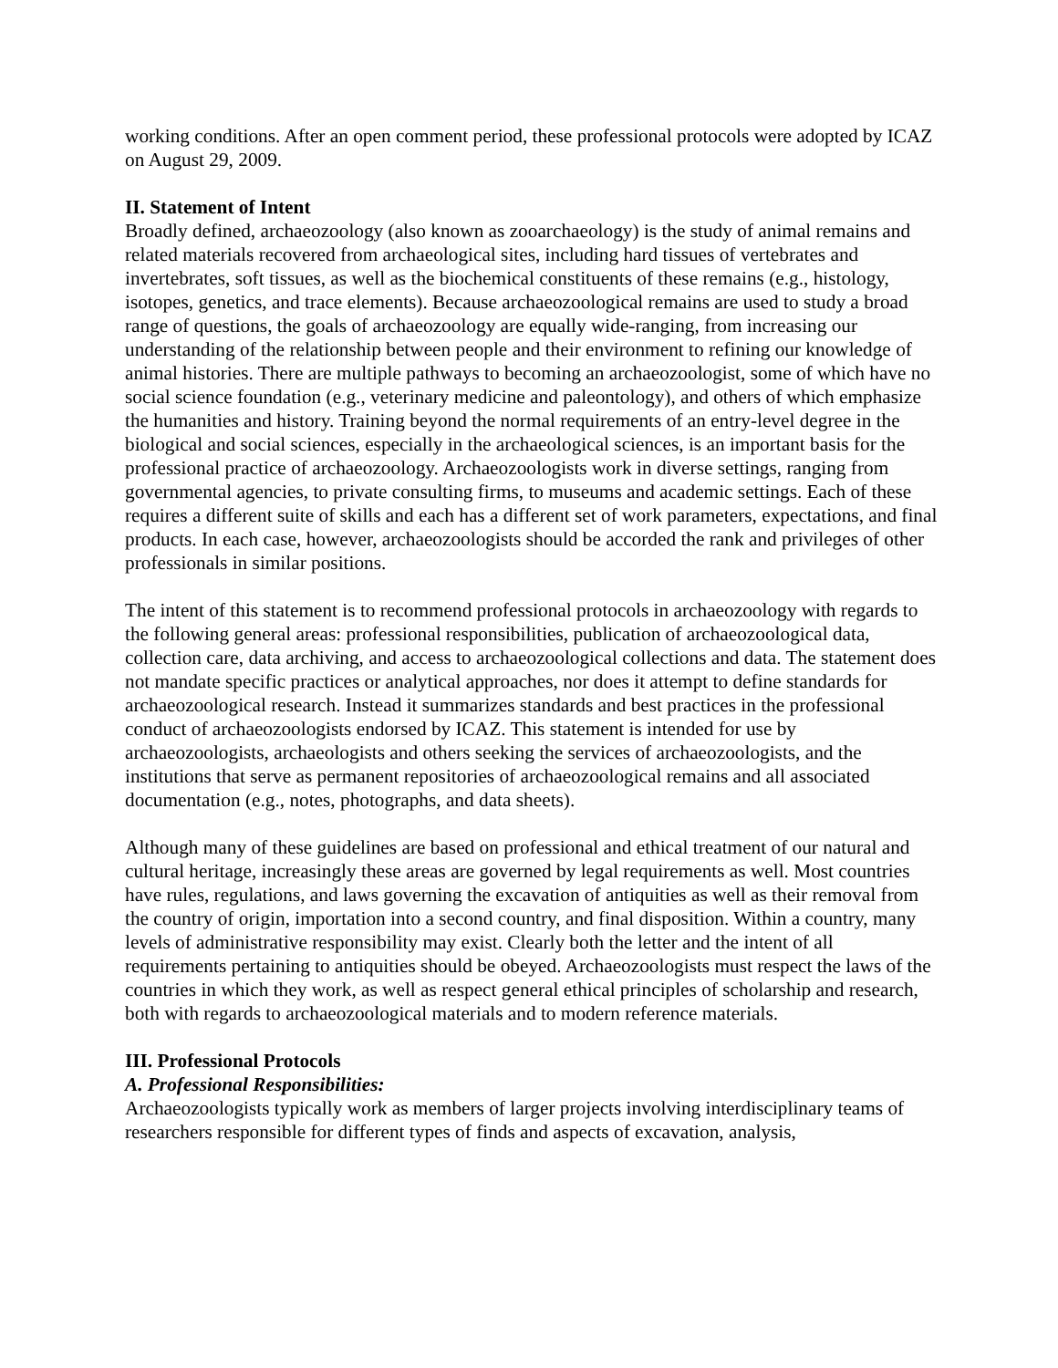working conditions. After an open comment period, these professional protocols were adopted by ICAZ on August 29, 2009.
II. Statement of Intent
Broadly defined, archaeozoology (also known as zooarchaeology) is the study of animal remains and related materials recovered from archaeological sites, including hard tissues of vertebrates and invertebrates, soft tissues, as well as the biochemical constituents of these remains (e.g., histology, isotopes, genetics, and trace elements). Because archaeozoological remains are used to study a broad range of questions, the goals of archaeozoology are equally wide-ranging, from increasing our understanding of the relationship between people and their environment to refining our knowledge of animal histories. There are multiple pathways to becoming an archaeozoologist, some of which have no social science foundation (e.g., veterinary medicine and paleontology), and others of which emphasize the humanities and history. Training beyond the normal requirements of an entry-level degree in the biological and social sciences, especially in the archaeological sciences, is an important basis for the professional practice of archaeozoology. Archaeozoologists work in diverse settings, ranging from governmental agencies, to private consulting firms, to museums and academic settings. Each of these requires a different suite of skills and each has a different set of work parameters, expectations, and final products. In each case, however, archaeozoologists should be accorded the rank and privileges of other professionals in similar positions.
The intent of this statement is to recommend professional protocols in archaeozoology with regards to the following general areas: professional responsibilities, publication of archaeozoological data, collection care, data archiving, and access to archaeozoological collections and data. The statement does not mandate specific practices or analytical approaches, nor does it attempt to define standards for archaeozoological research. Instead it summarizes standards and best practices in the professional conduct of archaeozoologists endorsed by ICAZ. This statement is intended for use by archaeozoologists, archaeologists and others seeking the services of archaeozoologists, and the institutions that serve as permanent repositories of archaeozoological remains and all associated documentation (e.g., notes, photographs, and data sheets).
Although many of these guidelines are based on professional and ethical treatment of our natural and cultural heritage, increasingly these areas are governed by legal requirements as well. Most countries have rules, regulations, and laws governing the excavation of antiquities as well as their removal from the country of origin, importation into a second country, and final disposition. Within a country, many levels of administrative responsibility may exist. Clearly both the letter and the intent of all requirements pertaining to antiquities should be obeyed. Archaeozoologists must respect the laws of the countries in which they work, as well as respect general ethical principles of scholarship and research, both with regards to archaeozoological materials and to modern reference materials.
III. Professional Protocols
A. Professional Responsibilities:
Archaeozoologists typically work as members of larger projects involving interdisciplinary teams of researchers responsible for different types of finds and aspects of excavation, analysis,